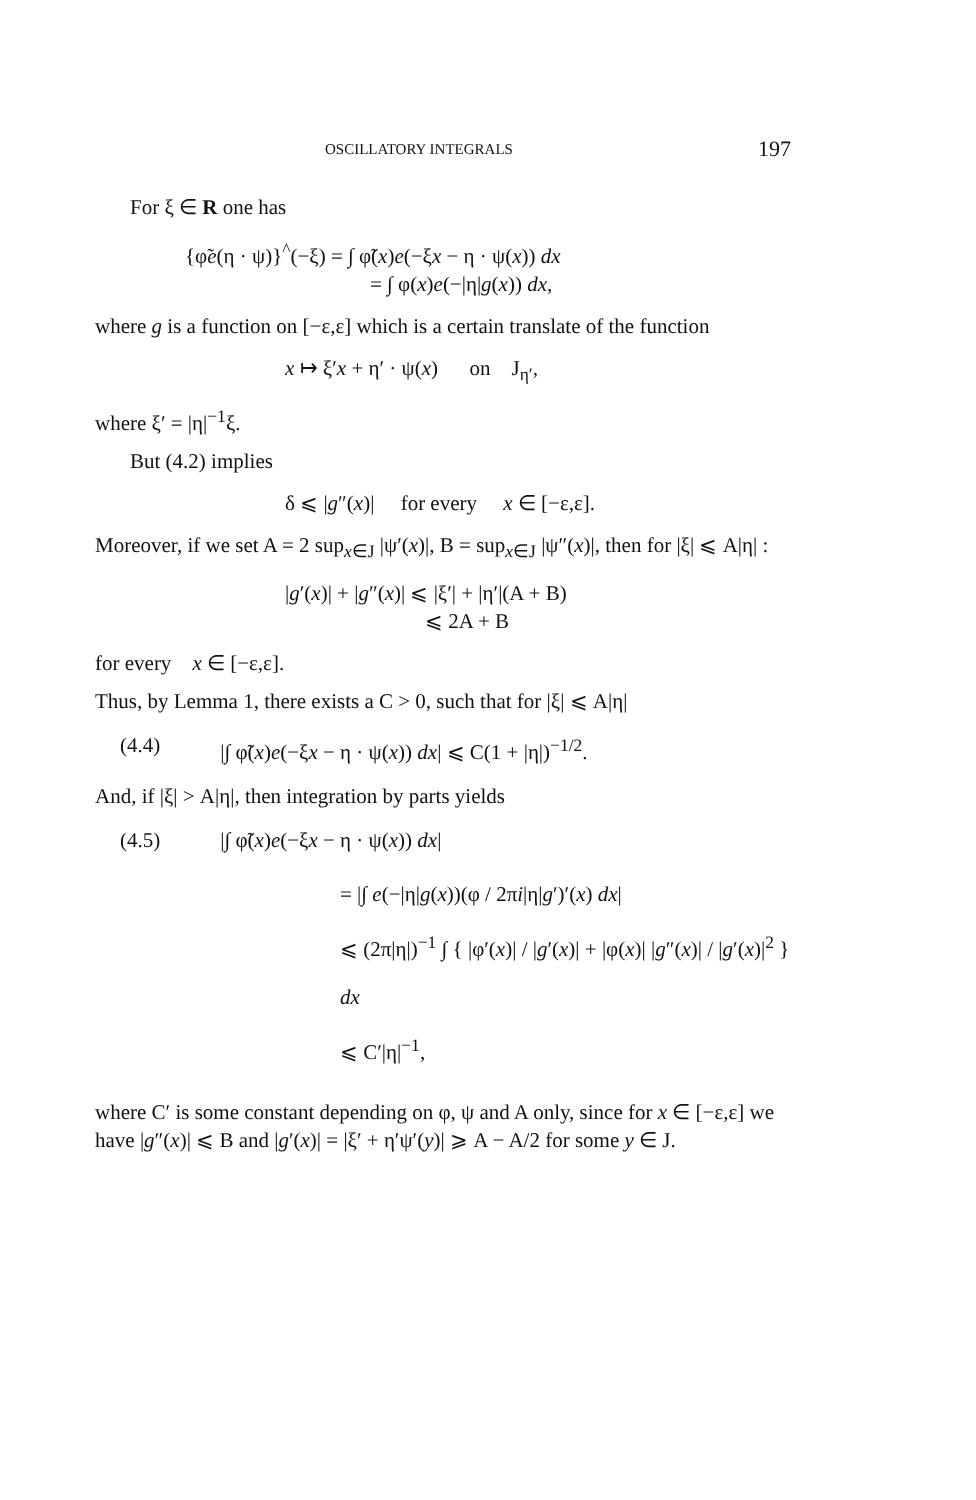OSCILLATORY INTEGRALS 197
For ξ ∈ R one has
{φ̃e(η · ψ)}<sup>^</sup>(−ξ) = ∫ φ̃(x)e(−ξx − η · ψ(x)) dx
= ∫ φ(x)e(−|η|g(x)) dx,
where g is a function on [−ε,ε] which is a certain translate of the function
x ↦ ξ′x + η′ · ψ(x) on J<sub>η′</sub>,
where ξ′ = |η|<sup>−1</sup>ξ.
But (4.2) implies
δ ⩽ |g″(x)| for every x ∈ [−ε,ε].
Moreover, if we set A = 2 sup<sub>x∈J</sub> |ψ′(x)|, B = sup<sub>x∈J</sub> |ψ″(x)|, then for |ξ| ⩽ A|η| :
|g′(x)| + |g″(x)| ⩽ |ξ′| + |η′|(A + B)
⩽ 2A + B
for every x ∈ [−ε,ε].
Thus, by Lemma 1, there exists a C > 0, such that for |ξ| ⩽ A|η|
(4.4) |∫ φ̃(x)e(−ξx − η · ψ(x)) dx| ⩽ C(1 + |η|)<sup>−1/2</sup>.
And, if |ξ| > A|η|, then integration by parts yields
(4.5) |∫ φ̃(x)e(−ξx − η · ψ(x)) dx|
= |∫ e(−|η|g(x))(φ / 2πi|η|g′)′(x) dx|
⩽ (2π|η|)<sup>−1</sup> ∫ { |φ′(x)| / |g′(x)| + |φ(x)| |g″(x)| / |g′(x)|<sup>2</sup> } dx
⩽ C′|η|<sup>−1</sup>,
where C′ is some constant depending on φ, ψ and A only, since for x ∈ [−ε,ε] we have |g″(x)| ⩽ B and |g′(x)| = |ξ′ + η′ψ′(y)| ⩾ A − A/2 for some y ∈ J.